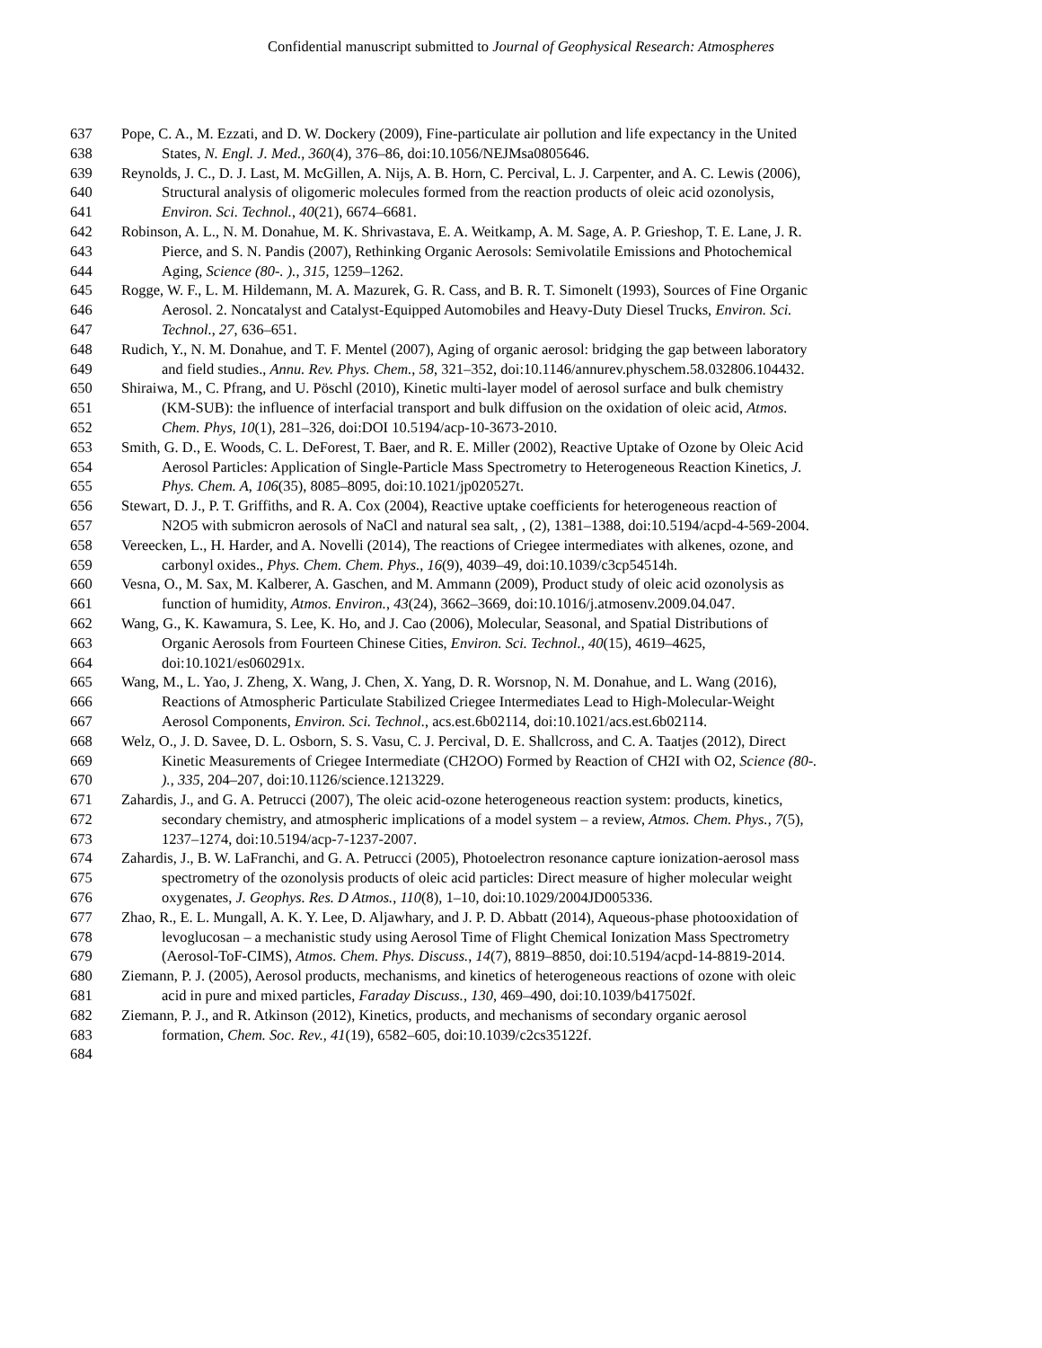Confidential manuscript submitted to Journal of Geophysical Research: Atmospheres
637 Pope, C. A., M. Ezzati, and D. W. Dockery (2009), Fine-particulate air pollution and life expectancy in the United
638 States, N. Engl. J. Med., 360(4), 376–86, doi:10.1056/NEJMsa0805646.
639 Reynolds, J. C., D. J. Last, M. McGillen, A. Nijs, A. B. Horn, C. Percival, L. J. Carpenter, and A. C. Lewis (2006),
640 Structural analysis of oligomeric molecules formed from the reaction products of oleic acid ozonolysis,
641 Environ. Sci. Technol., 40(21), 6674–6681.
642 Robinson, A. L., N. M. Donahue, M. K. Shrivastava, E. A. Weitkamp, A. M. Sage, A. P. Grieshop, T. E. Lane, J. R.
643 Pierce, and S. N. Pandis (2007), Rethinking Organic Aerosols: Semivolatile Emissions and Photochemical
644 Aging, Science (80-. )., 315, 1259–1262.
645 Rogge, W. F., L. M. Hildemann, M. A. Mazurek, G. R. Cass, and B. R. T. Simonelt (1993), Sources of Fine Organic
646 Aerosol. 2. Noncatalyst and Catalyst-Equipped Automobiles and Heavy-Duty Diesel Trucks, Environ. Sci.
647 Technol., 27, 636–651.
648 Rudich, Y., N. M. Donahue, and T. F. Mentel (2007), Aging of organic aerosol: bridging the gap between laboratory
649 and field studies., Annu. Rev. Phys. Chem., 58, 321–352, doi:10.1146/annurev.physchem.58.032806.104432.
650 Shiraiwa, M., C. Pfrang, and U. Pöschl (2010), Kinetic multi-layer model of aerosol surface and bulk chemistry
651 (KM-SUB): the influence of interfacial transport and bulk diffusion on the oxidation of oleic acid, Atmos.
652 Chem. Phys, 10(1), 281–326, doi:DOI 10.5194/acp-10-3673-2010.
653 Smith, G. D., E. Woods, C. L. DeForest, T. Baer, and R. E. Miller (2002), Reactive Uptake of Ozone by Oleic Acid
654 Aerosol Particles: Application of Single-Particle Mass Spectrometry to Heterogeneous Reaction Kinetics, J.
655 Phys. Chem. A, 106(35), 8085–8095, doi:10.1021/jp020527t.
656 Stewart, D. J., P. T. Griffiths, and R. A. Cox (2004), Reactive uptake coefficients for heterogeneous reaction of
657 N2O5 with submicron aerosols of NaCl and natural sea salt, , (2), 1381–1388, doi:10.5194/acpd-4-569-2004.
658 Vereecken, L., H. Harder, and A. Novelli (2014), The reactions of Criegee intermediates with alkenes, ozone, and
659 carbonyl oxides., Phys. Chem. Chem. Phys., 16(9), 4039–49, doi:10.1039/c3cp54514h.
660 Vesna, O., M. Sax, M. Kalberer, A. Gaschen, and M. Ammann (2009), Product study of oleic acid ozonolysis as
661 function of humidity, Atmos. Environ., 43(24), 3662–3669, doi:10.1016/j.atmosenv.2009.04.047.
662 Wang, G., K. Kawamura, S. Lee, K. Ho, and J. Cao (2006), Molecular, Seasonal, and Spatial Distributions of
663 Organic Aerosols from Fourteen Chinese Cities, Environ. Sci. Technol., 40(15), 4619–4625,
664 doi:10.1021/es060291x.
665 Wang, M., L. Yao, J. Zheng, X. Wang, J. Chen, X. Yang, D. R. Worsnop, N. M. Donahue, and L. Wang (2016),
666 Reactions of Atmospheric Particulate Stabilized Criegee Intermediates Lead to High-Molecular-Weight
667 Aerosol Components, Environ. Sci. Technol., acs.est.6b02114, doi:10.1021/acs.est.6b02114.
668 Welz, O., J. D. Savee, D. L. Osborn, S. S. Vasu, C. J. Percival, D. E. Shallcross, and C. A. Taatjes (2012), Direct
669 Kinetic Measurements of Criegee Intermediate (CH2OO) Formed by Reaction of CH2I with O2, Science (80-.
670)., 335, 204–207, doi:10.1126/science.1213229.
671 Zahardis, J., and G. A. Petrucci (2007), The oleic acid-ozone heterogeneous reaction system: products, kinetics,
672 secondary chemistry, and atmospheric implications of a model system – a review, Atmos. Chem. Phys., 7(5),
673 1237–1274, doi:10.5194/acp-7-1237-2007.
674 Zahardis, J., B. W. LaFranchi, and G. A. Petrucci (2005), Photoelectron resonance capture ionization-aerosol mass
675 spectrometry of the ozonolysis products of oleic acid particles: Direct measure of higher molecular weight
676 oxygenates, J. Geophys. Res. D Atmos., 110(8), 1–10, doi:10.1029/2004JD005336.
677 Zhao, R., E. L. Mungall, A. K. Y. Lee, D. Aljawhary, and J. P. D. Abbatt (2014), Aqueous-phase photooxidation of
678 levoglucosan – a mechanistic study using Aerosol Time of Flight Chemical Ionization Mass Spectrometry
679 (Aerosol-ToF-CIMS), Atmos. Chem. Phys. Discuss., 14(7), 8819–8850, doi:10.5194/acpd-14-8819-2014.
680 Ziemann, P. J. (2005), Aerosol products, mechanisms, and kinetics of heterogeneous reactions of ozone with oleic
681 acid in pure and mixed particles, Faraday Discuss., 130, 469–490, doi:10.1039/b417502f.
682 Ziemann, P. J., and R. Atkinson (2012), Kinetics, products, and mechanisms of secondary organic aerosol
683 formation, Chem. Soc. Rev., 41(19), 6582–605, doi:10.1039/c2cs35122f.
684